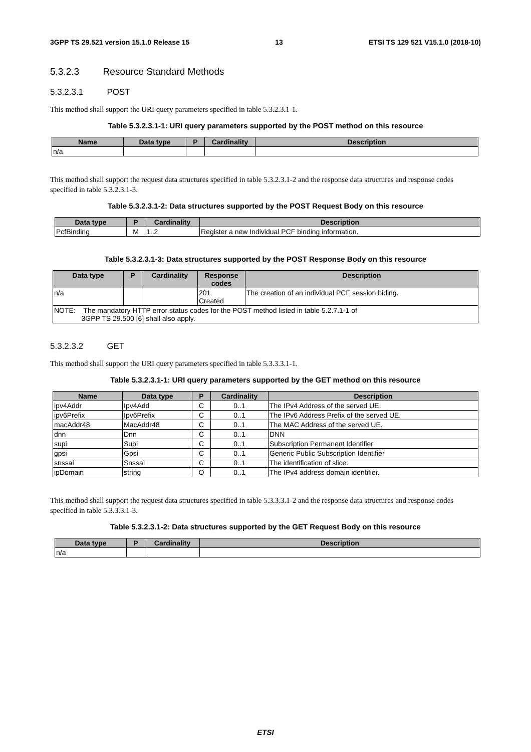3GPP TS 29.521 version 15.1.0 Release 15 13 ETSI TS 129 521 V15.1.0 (2018-10)
5.3.2.3 Resource Standard Methods
5.3.2.3.1 POST
This method shall support the URI query parameters specified in table 5.3.2.3.1-1.
Table 5.3.2.3.1-1: URI query parameters supported by the POST method on this resource
| Name | Data type | P | Cardinality | Description |
| --- | --- | --- | --- | --- |
| n/a | | | | |
This method shall support the request data structures specified in table 5.3.2.3.1-2 and the response data structures and response codes specified in table 5.3.2.3.1-3.
Table 5.3.2.3.1-2: Data structures supported by the POST Request Body on this resource
| Data type | P | Cardinality | Description |
| --- | --- | --- | --- |
| PcfBinding | M | 1..2 | Register a new Individual PCF binding information. |
Table 5.3.2.3.1-3: Data structures supported by the POST Response Body on this resource
| Data type | P | Cardinality | Response codes | Description |
| --- | --- | --- | --- | --- |
| n/a | | | 201 Created | The creation of an individual PCF session biding. |
| NOTE: The mandatory HTTP error status codes for the POST method listed in table 5.2.7.1-1 of 3GPP TS 29.500 [6] shall also apply. | | | | |
5.3.2.3.2 GET
This method shall support the URI query parameters specified in table 5.3.3.3.1-1.
Table 5.3.2.3.1-1: URI query parameters supported by the GET method on this resource
| Name | Data type | P | Cardinality | Description |
| --- | --- | --- | --- | --- |
| ipv4Addr | Ipv4Add | C | 0..1 | The IPv4 Address of the served UE. |
| ipv6Prefix | Ipv6Prefix | C | 0..1 | The IPv6 Address Prefix of the served UE. |
| macAddr48 | MacAddr48 | C | 0..1 | The MAC Address of the served UE. |
| dnn | Dnn | C | 0..1 | DNN |
| supi | Supi | C | 0..1 | Subscription Permanent Identifier |
| gpsi | Gpsi | C | 0..1 | Generic Public Subscription Identifier |
| snssai | Snssai | C | 0..1 | The identification of slice. |
| ipDomain | string | O | 0..1 | The IPv4 address domain identifier. |
This method shall support the request data structures specified in table 5.3.3.3.1-2 and the response data structures and response codes specified in table 5.3.3.3.1-3.
Table 5.3.2.3.1-2: Data structures supported by the GET Request Body on this resource
| Data type | P | Cardinality | Description |
| --- | --- | --- | --- |
| n/a | | | |
ETSI